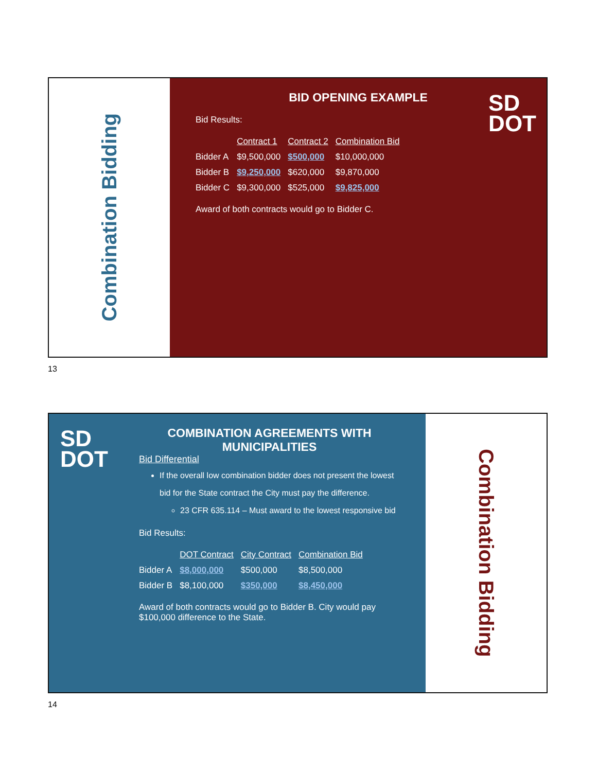Combination Bidding
SD
DOT
BID OPENING EXAMPLE
Bid Results:
| | Contract 1 | Contract 2 | Combination Bid |
| --- | --- | --- | --- |
| Bidder A | $9,500,000 | $500,000 | $10,000,000 |
| Bidder B | $9,250,000 | $620,000 | $9,870,000 |
| Bidder C | $9,300,000 | $525,000 | $9,825,000 |
Award of both contracts would go to Bidder C.
13
SD
DOT
COMBINATION AGREEMENTS WITH
MUNICIPALITIES
Bid Differential
If the overall low combination bidder does not present the lowest bid for the State contract the City must pay the difference.
23 CFR 635.114 – Must award to the lowest responsive bid
Bid Results:
| | DOT Contract | City Contract | Combination Bid |
| --- | --- | --- | --- |
| Bidder A | $8,000,000 | $500,000 | $8,500,000 |
| Bidder B | $8,100,000 | $350,000 | $8,450,000 |
Award of both contracts would go to Bidder B. City would pay $100,000 difference to the State.
Combination Bidding
14